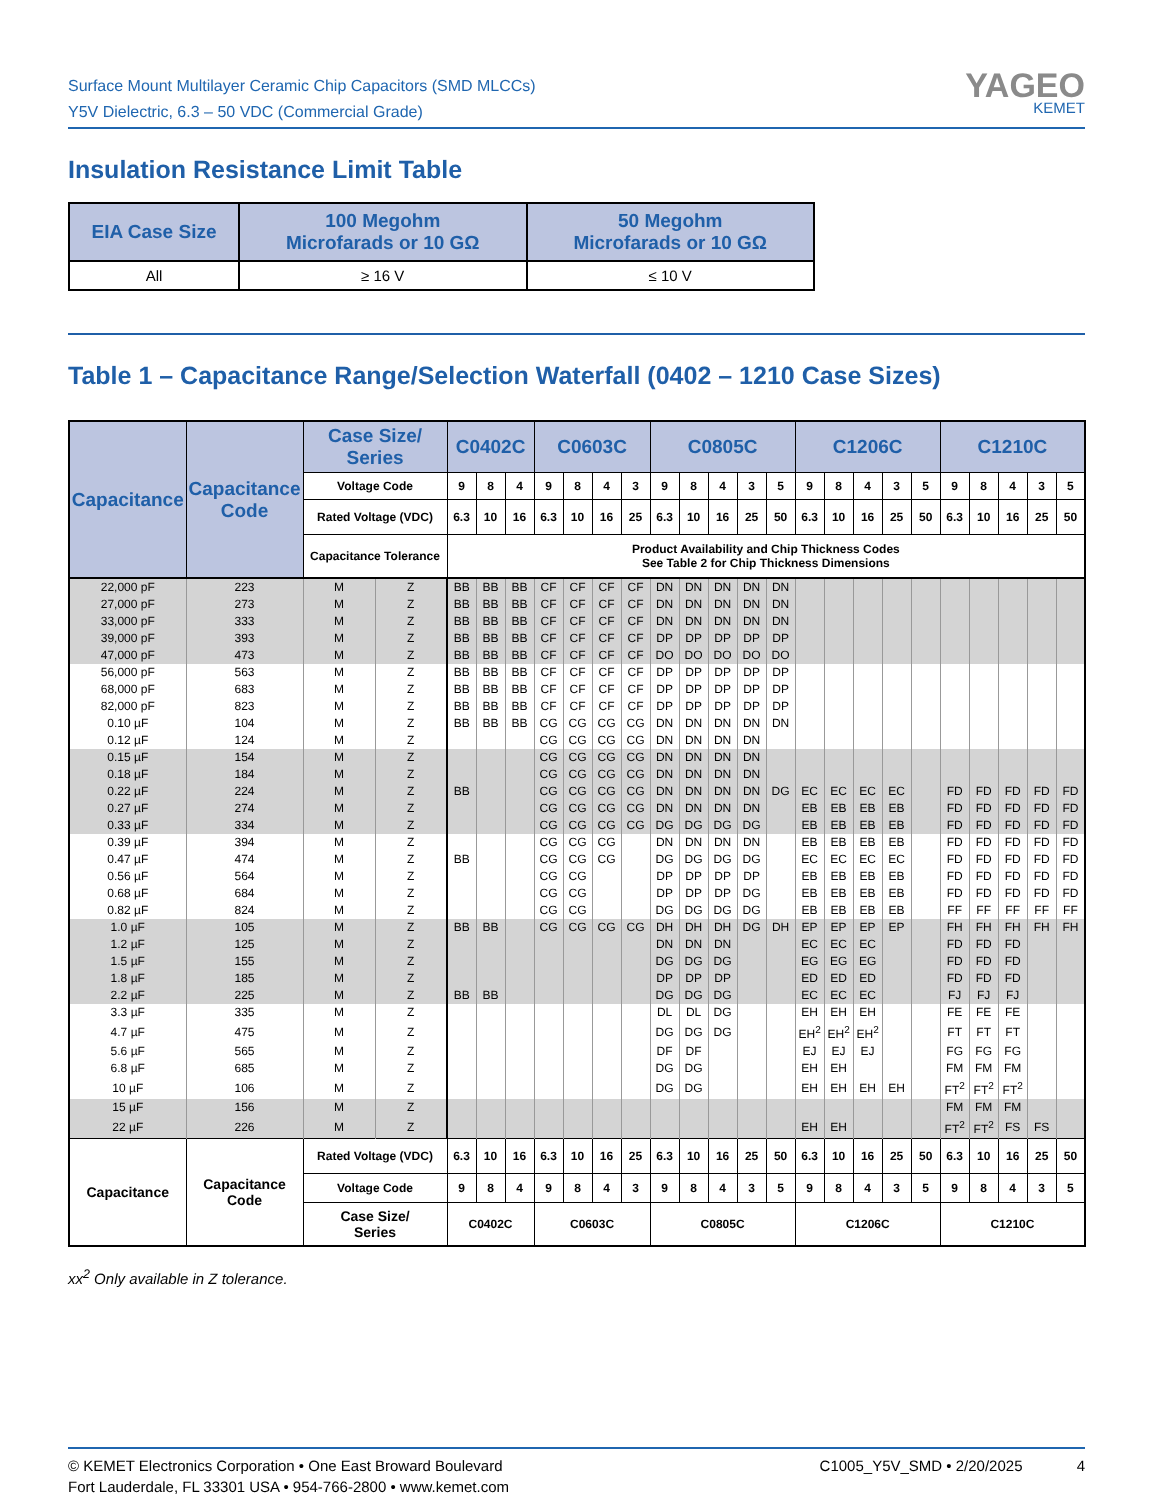Surface Mount Multilayer Ceramic Chip Capacitors (SMD MLCCs)
Y5V Dielectric, 6.3 – 50 VDC (Commercial Grade)
YAGEO
KEMET
Insulation Resistance Limit Table
| EIA Case Size | 100 Megohm Microfarads or 10 GΩ | 50 Megohm Microfarads or 10 GΩ |
| --- | --- | --- |
| All | ≥ 16 V | ≤ 10 V |
Table 1 – Capacitance Range/Selection Waterfall (0402 – 1210 Case Sizes)
| Capacitance | Capacitance Code | Case Size/ Series | | C0402C | | | C0603C | | | | C0805C | | | | | C1206C | | | | | C1210C | | | | |
| --- | --- | --- | --- | --- | --- | --- | --- | --- | --- | --- | --- | --- | --- | --- | --- | --- | --- | --- | --- | --- | --- | --- | --- | --- | --- |
| | | Voltage Code | | 9 | 8 | 4 | 9 | 8 | 4 | 3 | 9 | 8 | 4 | 3 | 5 | 9 | 8 | 4 | 3 | 5 | 9 | 8 | 4 | 3 | 5 |
| | | Rated Voltage (VDC) | | 6.3 | 10 | 16 | 6.3 | 10 | 16 | 25 | 6.3 | 10 | 16 | 25 | 50 | 6.3 | 10 | 16 | 25 | 50 | 6.3 | 10 | 16 | 25 | 50 |
| | | Capacitance Tolerance | | Product Availability and Chip Thickness Codes See Table 2 for Chip Thickness Dimensions | | | | | | | | | | | | | | | | | | | | | |
| 22,000 pF | 223 | M | Z | BB | BB | BB | CF | CF | CF | CF | DN | DN | DN | DN | DN | | | | | | | | | | |
| 27,000 pF | 273 | M | Z | BB | BB | BB | CF | CF | CF | CF | DN | DN | DN | DN | DN | | | | | | | | | | |
| 33,000 pF | 333 | M | Z | BB | BB | BB | CF | CF | CF | CF | DN | DN | DN | DN | DN | | | | | | | | | | |
| 39,000 pF | 393 | M | Z | BB | BB | BB | CF | CF | CF | CF | DP | DP | DP | DP | DP | | | | | | | | | | |
| 47,000 pF | 473 | M | Z | BB | BB | BB | CF | CF | CF | CF | DO | DO | DO | DO | DO | | | | | | | | | | |
| 56,000 pF | 563 | M | Z | BB | BB | BB | CF | CF | CF | CF | DP | DP | DP | DP | DP | | | | | | | | | | |
| 68,000 pF | 683 | M | Z | BB | BB | BB | CF | CF | CF | CF | DP | DP | DP | DP | DP | | | | | | | | | | |
| 82,000 pF | 823 | M | Z | BB | BB | BB | CF | CF | CF | CF | DP | DP | DP | DP | DP | | | | | | | | | | |
| 0.10 µF | 104 | M | Z | BB | BB | BB | CG | CG | CG | CG | DN | DN | DN | DN | DN | | | | | | | | | | |
| 0.12 µF | 124 | M | Z | | | | CG | CG | CG | CG | DN | DN | DN | DN | | | | | | | | | | | |
| 0.15 µF | 154 | M | Z | | | | CG | CG | CG | CG | DN | DN | DN | DN | | | | | | | | | | | |
| 0.18 µF | 184 | M | Z | | | | CG | CG | CG | CG | DN | DN | DN | DN | | | | | | | | | | | |
| 0.22 µF | 224 | M | Z | BB | | | CG | CG | CG | CG | DN | DN | DN | DN | DG | EC | EC | EC | EC | | FD | FD | FD | FD | FD |
| 0.27 µF | 274 | M | Z | | | | CG | CG | CG | CG | DN | DN | DN | DN | | EB | EB | EB | EB | | FD | FD | FD | FD | FD |
| 0.33 µF | 334 | M | Z | | | | CG | CG | CG | CG | DG | DG | DG | DG | | EB | EB | EB | EB | | FD | FD | FD | FD | FD |
| 0.39 µF | 394 | M | Z | | | | CG | CG | CG | | DN | DN | DN | DN | | EB | EB | EB | EB | | FD | FD | FD | FD | FD |
| 0.47 µF | 474 | M | Z | BB | | | CG | CG | CG | | DG | DG | DG | DG | | EC | EC | EC | EC | | FD | FD | FD | FD | FD |
| 0.56 µF | 564 | M | Z | | | | CG | CG | | | DP | DP | DP | DP | | EB | EB | EB | EB | | FD | FD | FD | FD | FD |
| 0.68 µF | 684 | M | Z | | | | CG | CG | | | DP | DP | DP | DG | | EB | EB | EB | EB | | FD | FD | FD | FD | FD |
| 0.82 µF | 824 | M | Z | | | | CG | CG | | | DG | DG | DG | DG | | EB | EB | EB | EB | | FF | FF | FF | FF | FF |
| 1.0 µF | 105 | M | Z | BB | BB | | CG | CG | CG | CG | DH | DH | DH | DG | DH | EP | EP | EP | EP | | FH | FH | FH | FH | FH |
| 1.2 µF | 125 | M | Z | | | | | | | | DN | DN | DN | | | EC | EC | EC | | | FD | FD | FD | | |
| 1.5 µF | 155 | M | Z | | | | | | | | DG | DG | DG | | | EG | EG | EG | | | FD | FD | FD | | |
| 1.8 µF | 185 | M | Z | | | | | | | | DP | DP | DP | | | ED | ED | ED | | | FD | FD | FD | | |
| 2.2 µF | 225 | M | Z | BB | BB | | | | | | DG | DG | DG | | | EC | EC | EC | | | FJ | FJ | FJ | | |
| 3.3 µF | 335 | M | Z | | | | | | | | DL | DL | DG | | | EH | EH | EH | | | FE | FE | FE | | |
| 4.7 µF | 475 | M | Z | | | | | | | | DG | DG | DG | | | EH<sup>2</sup> | EH<sup>2</sup> | EH<sup>2</sup> | | | FT | FT | FT | | |
| 5.6 µF | 565 | M | Z | | | | | | | | DF | DF | | | | EJ | EJ | EJ | | | FG | FG | FG | | |
| 6.8 µF | 685 | M | Z | | | | | | | | DG | DG | | | | EH | EH | | | | FM | FM | FM | | |
| 10 µF | 106 | M | Z | | | | | | | | DG | DG | | | | EH | EH | EH | EH | | FT<sup>2</sup> | FT<sup>2</sup> | FT<sup>2</sup> | | |
| 15 µF | 156 | M | Z | | | | | | | | | | | | | | | | | | FM | FM | FM | | |
| 22 µF | 226 | M | Z | | | | | | | | | | | | | EH | EH | | | | FT<sup>2</sup> | FT<sup>2</sup> | FS | FS | |
| Capacitance | Capacitance Code | Rated Voltage (VDC) | | 6.3 | 10 | 16 | 6.3 | 10 | 16 | 25 | 6.3 | 10 | 16 | 25 | 50 | 6.3 | 10 | 16 | 25 | 50 | 6.3 | 10 | 16 | 25 | 50 |
| | | Voltage Code | | 9 | 8 | 4 | 9 | 8 | 4 | 3 | 9 | 8 | 4 | 3 | 5 | 9 | 8 | 4 | 3 | 5 | 9 | 8 | 4 | 3 | 5 |
| | | Case Size/ Series | | C0402C | | | C0603C | | | | C0805C | | | | | C1206C | | | | | C1210C | | | | |
xx<sup>2</sup> Only available in Z tolerance.
© KEMET Electronics Corporation • One East Broward Boulevard
Fort Lauderdale, FL 33301 USA • 954-766-2800 • www.kemet.com
C1005_Y5V_SMD • 2/20/2025 4